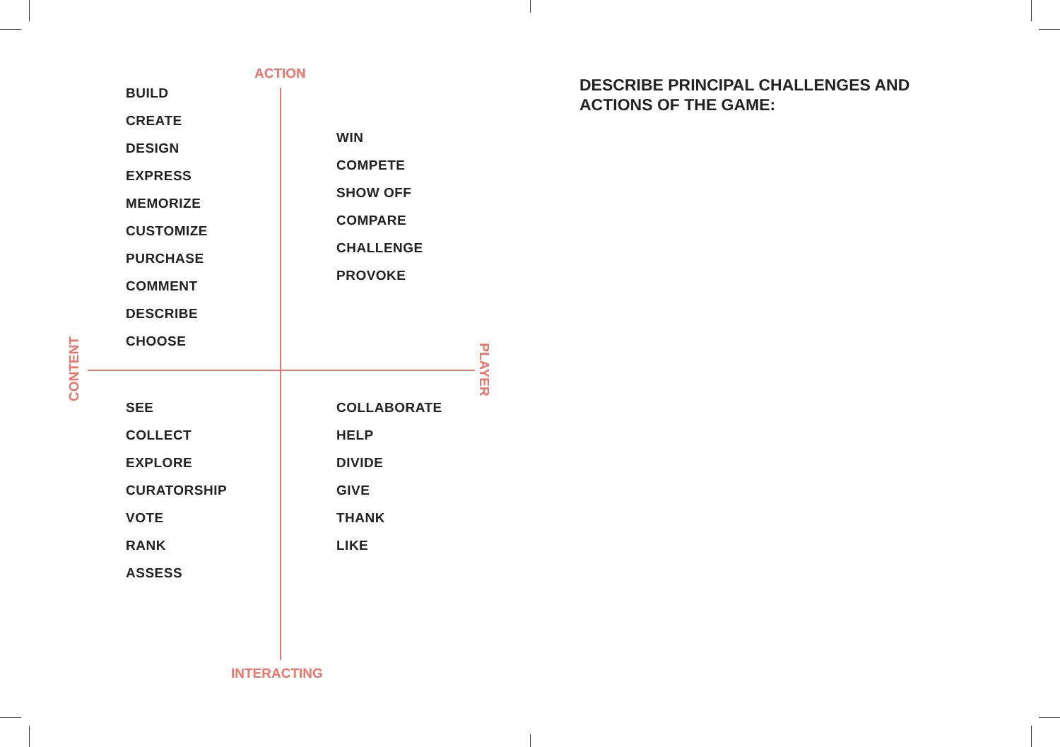ACTION
BUILD
CREATE
DESIGN
EXPRESS
MEMORIZE
CUSTOMIZE
PURCHASE
COMMENT
DESCRIBE
CHOOSE
WIN
COMPETE
SHOW OFF
COMPARE
CHALLENGE
PROVOKE
CONTENT PLAYER
SEE
COLLECT
EXPLORE
CURATORSHIP
VOTE
RANK
ASSESS
COLLABORATE
HELP
DIVIDE
GIVE
THANK
LIKE
INTERACTING
DESCRIBE PRINCIPAL CHALLENGES AND ACTIONS OF THE GAME: